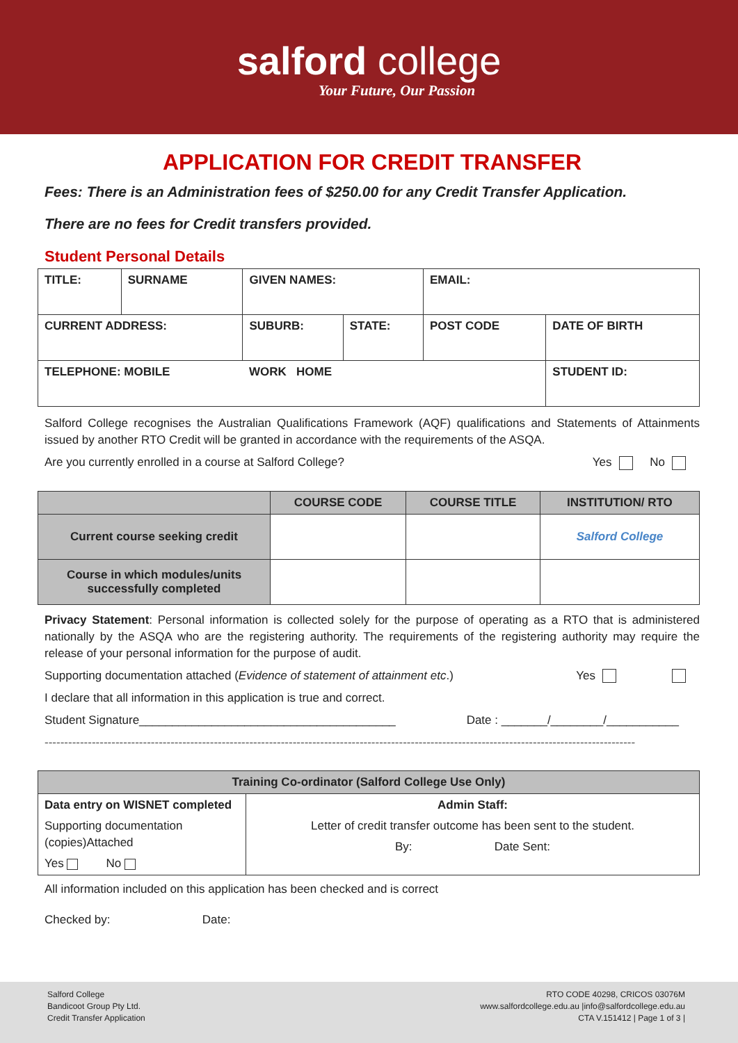salford college
Your Future, Our Passion
APPLICATION FOR CREDIT TRANSFER
Fees: There is an Administration fees of $250.00 for any Credit Transfer Application.
There are no fees for Credit transfers provided.
Student Personal Details
| TITLE: | SURNAME | GIVEN NAMES: | | EMAIL: | |
| --- | --- | --- | --- | --- | --- |
| CURRENT ADDRESS: | | SUBURB: | STATE: | POST CODE | DATE OF BIRTH |
| TELEPHONE: MOBILE | | WORK HOME | | | STUDENT ID: |
Salford College recognises the Australian Qualifications Framework (AQF) qualifications and Statements of Attainments issued by another RTO Credit will be granted in accordance with the requirements of the ASQA.
Are you currently enrolled in a course at Salford College? Yes No
| | COURSE CODE | COURSE TITLE | INSTITUTION/ RTO |
| --- | --- | --- | --- |
| Current course seeking credit | | | Salford College |
| Course in which modules/units successfully completed | | | |
Privacy Statement: Personal information is collected solely for the purpose of operating as a RTO that is administered nationally by the ASQA who are the registering authority. The requirements of the registering authority may require the release of your personal information for the purpose of audit.
Supporting documentation attached (Evidence of statement of attainment etc.) Yes
I declare that all information in this application is true and correct.
Student Signature_______________________________________ Date : _______/________/___________
------------------------------------------------------------------------------------------------------------------------------------------------------
| Training Co-ordinator (Salford College Use Only) | |
| --- | --- |
| Data entry on WISNET completed Supporting documentation (copies)Attached Yes No | Admin Staff: Letter of credit transfer outcome has been sent to the student. By: Date Sent: |
All information included on this application has been checked and is correct
Checked by: Date:
Salford College
Bandicoot Group Pty Ltd.
Credit Transfer Application
RTO CODE 40298, CRICOS 03076M
www.salfordcollege.edu.au |info@salfordcollege.edu.au
CTA V.151412 | Page 1 of 3 |